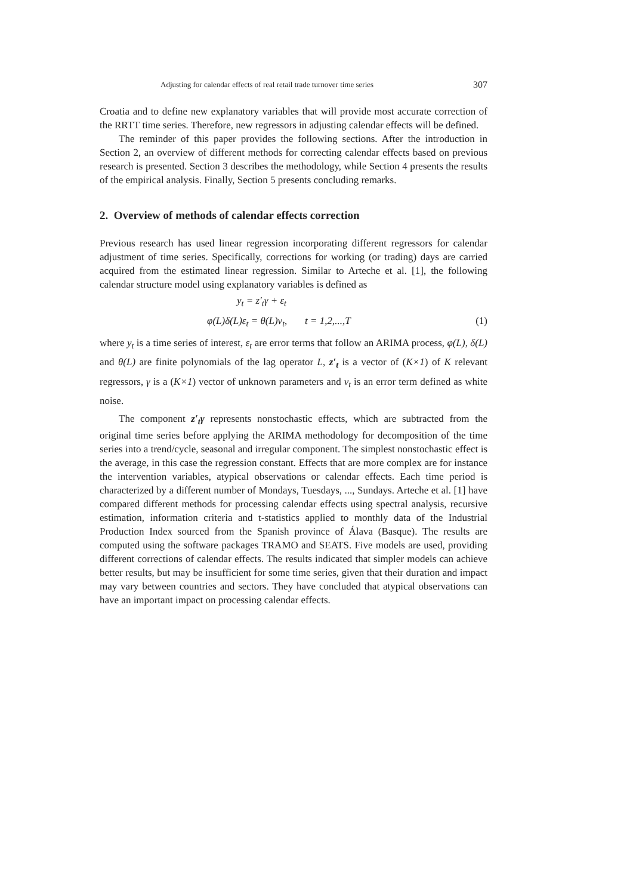Adjusting for calendar effects of real retail trade turnover time series 307
Croatia and to define new explanatory variables that will provide most accurate correction of the RRTT time series. Therefore, new regressors in adjusting calendar effects will be defined.
The reminder of this paper provides the following sections. After the introduction in Section 2, an overview of different methods for correcting calendar effects based on previous research is presented. Section 3 describes the methodology, while Section 4 presents the results of the empirical analysis. Finally, Section 5 presents concluding remarks.
2. Overview of methods of calendar effects correction
Previous research has used linear regression incorporating different regressors for calendar adjustment of time series. Specifically, corrections for working (or trading) days are carried acquired from the estimated linear regression. Similar to Arteche et al. [1], the following calendar structure model using explanatory variables is defined as
y<sub>t</sub> = z′<sub>t</sub>γ + ε<sub>t</sub>
φ(L)δ(L)ε<sub>t</sub> = θ(L)v<sub>t</sub>, t = 1,2,...,T
(1)
where y<sub>t</sub> is a time series of interest, ε<sub>t</sub> are error terms that follow an ARIMA process, φ(L), δ(L) and θ(L) are finite polynomials of the lag operator L, z′<sub>t</sub> is a vector of (K×1) of K relevant regressors, γ is a (K×1) vector of unknown parameters and v<sub>t</sub> is an error term defined as white noise.
The component z′<sub>t</sub>γ represents nonstochastic effects, which are subtracted from the original time series before applying the ARIMA methodology for decomposition of the time series into a trend/cycle, seasonal and irregular component. The simplest nonstochastic effect is the average, in this case the regression constant. Effects that are more complex are for instance the intervention variables, atypical observations or calendar effects. Each time period is characterized by a different number of Mondays, Tuesdays, ..., Sundays. Arteche et al. [1] have compared different methods for processing calendar effects using spectral analysis, recursive estimation, information criteria and t-statistics applied to monthly data of the Industrial Production Index sourced from the Spanish province of Álava (Basque). The results are computed using the software packages TRAMO and SEATS. Five models are used, providing different corrections of calendar effects. The results indicated that simpler models can achieve better results, but may be insufficient for some time series, given that their duration and impact may vary between countries and sectors. They have concluded that atypical observations can have an important impact on processing calendar effects.